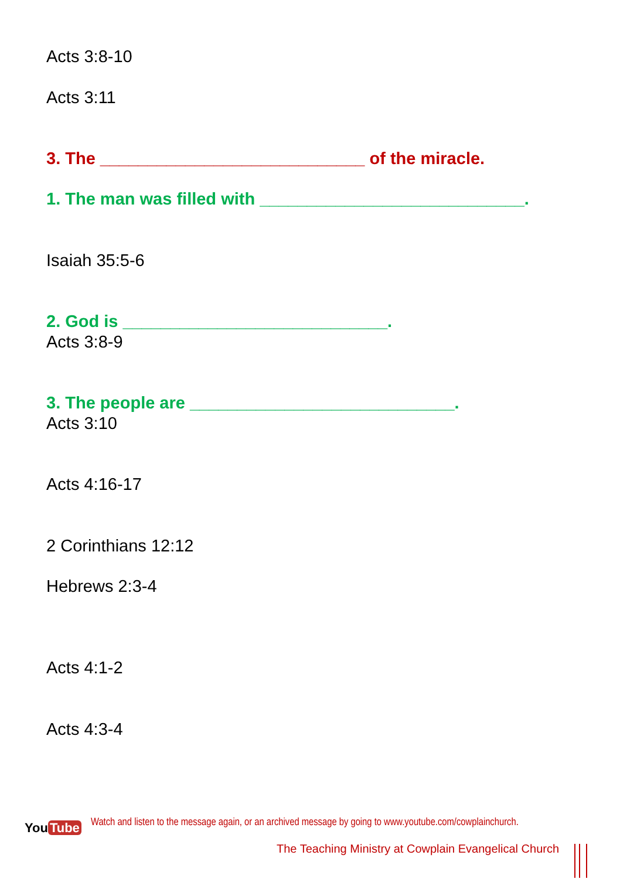Acts 3:8-10
Acts 3:11
3. The ____________________________ of the miracle.
1. The man was filled with ____________________________.
Isaiah 35:5-6
2. God is ____________________________.
Acts 3:8-9
3. The people are ____________________________.
Acts 3:10
Acts 4:16-17
2 Corinthians 12:12
Hebrews 2:3-4
Acts 4:1-2
Acts 4:3-4
You Tube
Watch and listen to the message again, or an archived message by going to www.youtube.com/cowplainchurch.
The Teaching Ministry at Cowplain Evangelical Church